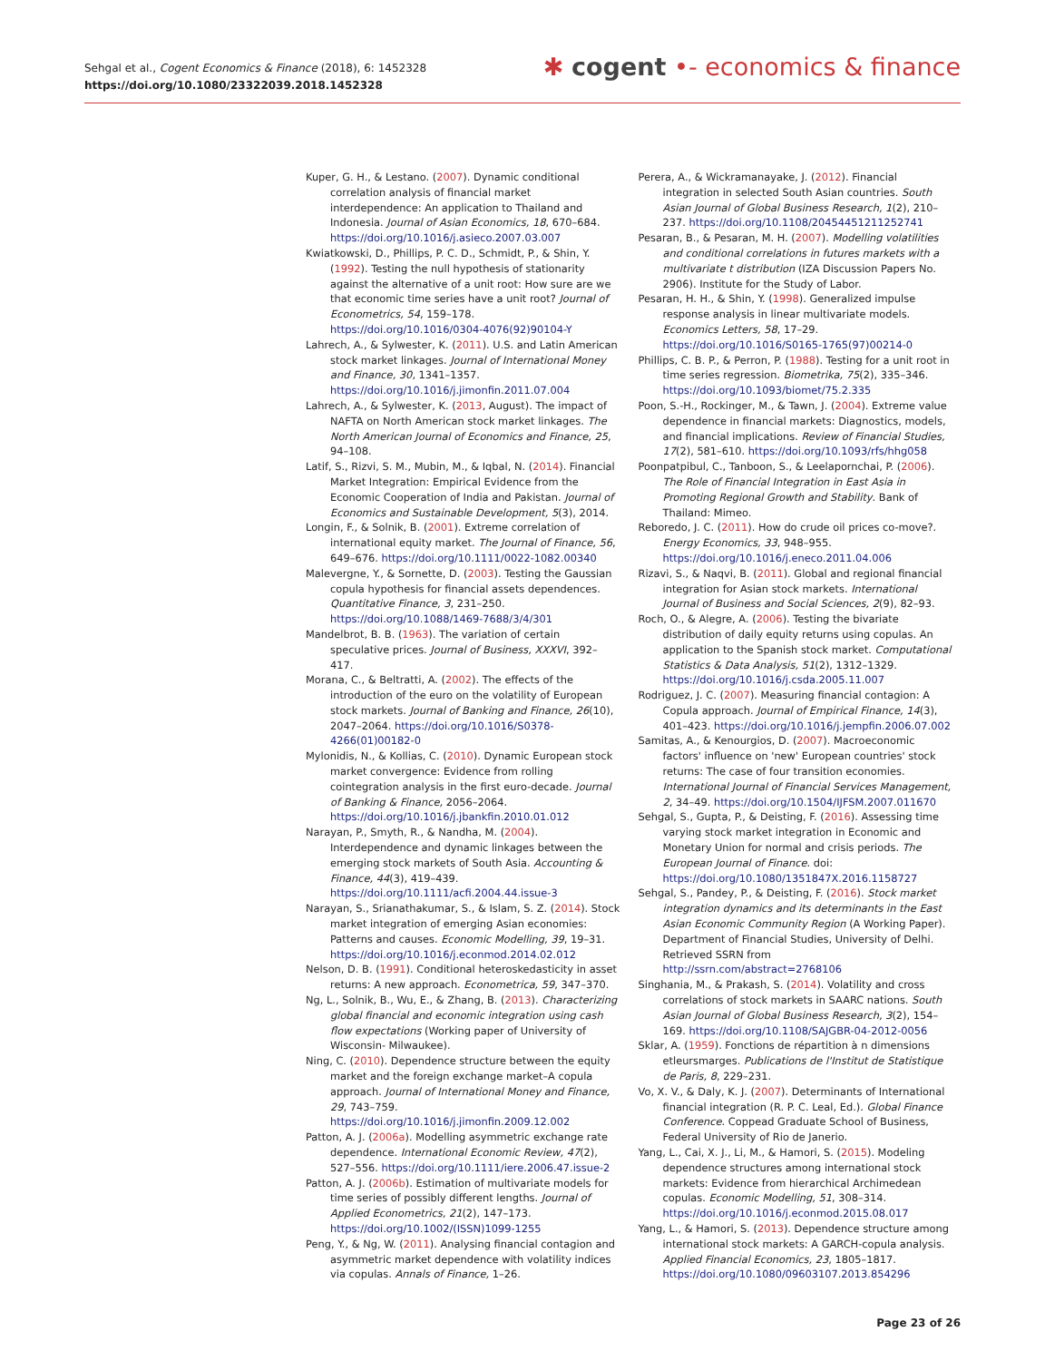Sehgal et al., Cogent Economics & Finance (2018), 6: 1452328
https://doi.org/10.1080/23322039.2018.1452328
✱ cogent •- economics & finance
Kuper, G. H., & Lestano. (2007). Dynamic conditional correlation analysis of financial market interdependence: An application to Thailand and Indonesia. Journal of Asian Economics, 18, 670–684. https://doi.org/10.1016/j.asieco.2007.03.007
Kwiatkowski, D., Phillips, P. C. D., Schmidt, P., & Shin, Y. (1992). Testing the null hypothesis of stationarity against the alternative of a unit root: How sure are we that economic time series have a unit root? Journal of Econometrics, 54, 159–178. https://doi.org/10.1016/0304-4076(92)90104-Y
Lahrech, A., & Sylwester, K. (2011). U.S. and Latin American stock market linkages. Journal of International Money and Finance, 30, 1341–1357. https://doi.org/10.1016/j.jimonfin.2011.07.004
Lahrech, A., & Sylwester, K. (2013, August). The impact of NAFTA on North American stock market linkages. The North American Journal of Economics and Finance, 25, 94–108.
Latif, S., Rizvi, S. M., Mubin, M., & Iqbal, N. (2014). Financial Market Integration: Empirical Evidence from the Economic Cooperation of India and Pakistan. Journal of Economics and Sustainable Development, 5(3), 2014.
Longin, F., & Solnik, B. (2001). Extreme correlation of international equity market. The Journal of Finance, 56, 649–676. https://doi.org/10.1111/0022-1082.00340
Malevergne, Y., & Sornette, D. (2003). Testing the Gaussian copula hypothesis for financial assets dependences. Quantitative Finance, 3, 231–250. https://doi.org/10.1088/1469-7688/3/4/301
Mandelbrot, B. B. (1963). The variation of certain speculative prices. Journal of Business, XXXVI, 392–417.
Morana, C., & Beltratti, A. (2002). The effects of the introduction of the euro on the volatility of European stock markets. Journal of Banking and Finance, 26(10), 2047–2064. https://doi.org/10.1016/S0378-4266(01)00182-0
Mylonidis, N., & Kollias, C. (2010). Dynamic European stock market convergence: Evidence from rolling cointegration analysis in the first euro-decade. Journal of Banking & Finance, 2056–2064. https://doi.org/10.1016/j.jbankfin.2010.01.012
Narayan, P., Smyth, R., & Nandha, M. (2004). Interdependence and dynamic linkages between the emerging stock markets of South Asia. Accounting & Finance, 44(3), 419–439. https://doi.org/10.1111/acfi.2004.44.issue-3
Narayan, S., Srianathakumar, S., & Islam, S. Z. (2014). Stock market integration of emerging Asian economies: Patterns and causes. Economic Modelling, 39, 19–31. https://doi.org/10.1016/j.econmod.2014.02.012
Nelson, D. B. (1991). Conditional heteroskedasticity in asset returns: A new approach. Econometrica, 59, 347–370.
Ng, L., Solnik, B., Wu, E., & Zhang, B. (2013). Characterizing global financial and economic integration using cash flow expectations (Working paper of University of Wisconsin- Milwaukee).
Ning, C. (2010). Dependence structure between the equity market and the foreign exchange market–A copula approach. Journal of International Money and Finance, 29, 743–759. https://doi.org/10.1016/j.jimonfin.2009.12.002
Patton, A. J. (2006a). Modelling asymmetric exchange rate dependence. International Economic Review, 47(2), 527–556. https://doi.org/10.1111/iere.2006.47.issue-2
Patton, A. J. (2006b). Estimation of multivariate models for time series of possibly different lengths. Journal of Applied Econometrics, 21(2), 147–173. https://doi.org/10.1002/(ISSN)1099-1255
Peng, Y., & Ng, W. (2011). Analysing financial contagion and asymmetric market dependence with volatility indices via copulas. Annals of Finance, 1–26.
Perera, A., & Wickramanayake, J. (2012). Financial integration in selected South Asian countries. South Asian Journal of Global Business Research, 1(2), 210–237. https://doi.org/10.1108/20454451211252741
Pesaran, B., & Pesaran, M. H. (2007). Modelling volatilities and conditional correlations in futures markets with a multivariate t distribution (IZA Discussion Papers No. 2906). Institute for the Study of Labor.
Pesaran, H. H., & Shin, Y. (1998). Generalized impulse response analysis in linear multivariate models. Economics Letters, 58, 17–29. https://doi.org/10.1016/S0165-1765(97)00214-0
Phillips, C. B. P., & Perron, P. (1988). Testing for a unit root in time series regression. Biometrika, 75(2), 335–346. https://doi.org/10.1093/biomet/75.2.335
Poon, S.-H., Rockinger, M., & Tawn, J. (2004). Extreme value dependence in financial markets: Diagnostics, models, and financial implications. Review of Financial Studies, 17(2), 581–610. https://doi.org/10.1093/rfs/hhg058
Poonpatpibul, C., Tanboon, S., & Leelapornchai, P. (2006). The Role of Financial Integration in East Asia in Promoting Regional Growth and Stability. Bank of Thailand: Mimeo.
Reboredo, J. C. (2011). How do crude oil prices co-move?. Energy Economics, 33, 948–955. https://doi.org/10.1016/j.eneco.2011.04.006
Rizavi, S., & Naqvi, B. (2011). Global and regional financial integration for Asian stock markets. International Journal of Business and Social Sciences, 2(9), 82–93.
Roch, O., & Alegre, A. (2006). Testing the bivariate distribution of daily equity returns using copulas. An application to the Spanish stock market. Computational Statistics & Data Analysis, 51(2), 1312–1329. https://doi.org/10.1016/j.csda.2005.11.007
Rodriguez, J. C. (2007). Measuring financial contagion: A Copula approach. Journal of Empirical Finance, 14(3), 401–423. https://doi.org/10.1016/j.jempfin.2006.07.002
Samitas, A., & Kenourgios, D. (2007). Macroeconomic factors' influence on 'new' European countries' stock returns: The case of four transition economies. International Journal of Financial Services Management, 2, 34–49. https://doi.org/10.1504/IJFSM.2007.011670
Sehgal, S., Gupta, P., & Deisting, F. (2016). Assessing time varying stock market integration in Economic and Monetary Union for normal and crisis periods. The European Journal of Finance. doi: https://doi.org/10.1080/1351847X.2016.1158727
Sehgal, S., Pandey, P., & Deisting, F. (2016). Stock market integration dynamics and its determinants in the East Asian Economic Community Region (A Working Paper). Department of Financial Studies, University of Delhi. Retrieved SSRN from http://ssrn.com/abstract=2768106
Singhania, M., & Prakash, S. (2014). Volatility and cross correlations of stock markets in SAARC nations. South Asian Journal of Global Business Research, 3(2), 154–169. https://doi.org/10.1108/SAJGBR-04-2012-0056
Sklar, A. (1959). Fonctions de répartition à n dimensions etleursmarges. Publications de l'Institut de Statistique de Paris, 8, 229–231.
Vo, X. V., & Daly, K. J. (2007). Determinants of International financial integration (R. P. C. Leal, Ed.). Global Finance Conference. Coppead Graduate School of Business, Federal University of Rio de Janerio.
Yang, L., Cai, X. J., Li, M., & Hamori, S. (2015). Modeling dependence structures among international stock markets: Evidence from hierarchical Archimedean copulas. Economic Modelling, 51, 308–314. https://doi.org/10.1016/j.econmod.2015.08.017
Yang, L., & Hamori, S. (2013). Dependence structure among international stock markets: A GARCH-copula analysis. Applied Financial Economics, 23, 1805–1817. https://doi.org/10.1080/09603107.2013.854296
Page 23 of 26